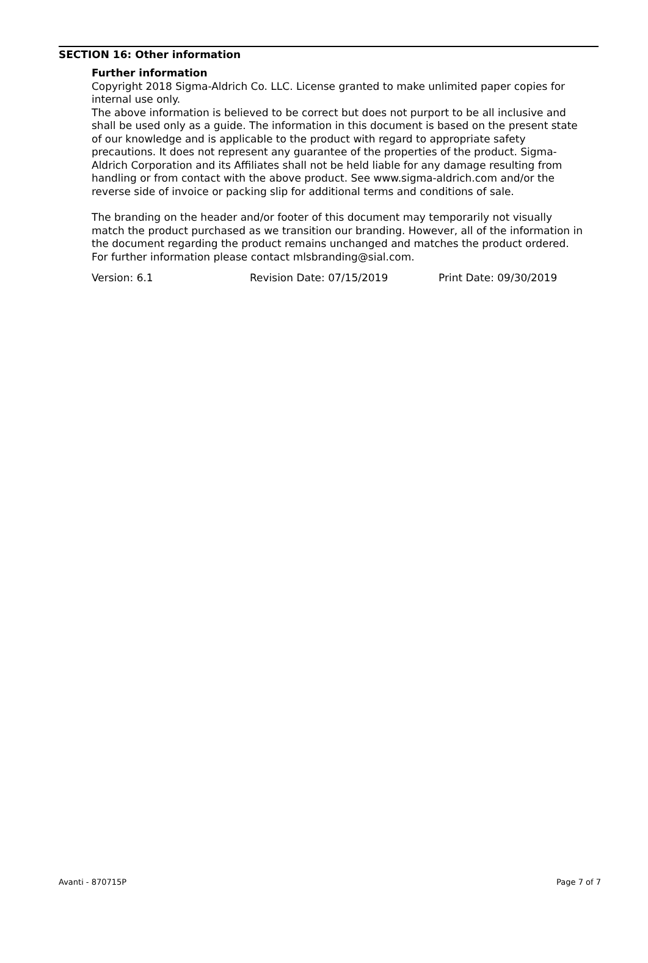SECTION 16: Other information
Further information
Copyright 2018 Sigma-Aldrich Co. LLC. License granted to make unlimited paper copies for internal use only.
The above information is believed to be correct but does not purport to be all inclusive and shall be used only as a guide. The information in this document is based on the present state of our knowledge and is applicable to the product with regard to appropriate safety precautions. It does not represent any guarantee of the properties of the product. Sigma-Aldrich Corporation and its Affiliates shall not be held liable for any damage resulting from handling or from contact with the above product. See www.sigma-aldrich.com and/or the reverse side of invoice or packing slip for additional terms and conditions of sale.
The branding on the header and/or footer of this document may temporarily not visually match the product purchased as we transition our branding. However, all of the information in the document regarding the product remains unchanged and matches the product ordered. For further information please contact mlsbranding@sial.com.
Version: 6.1 Revision Date: 07/15/2019 Print Date: 09/30/2019
Avanti - 870715P Page 7 of 7